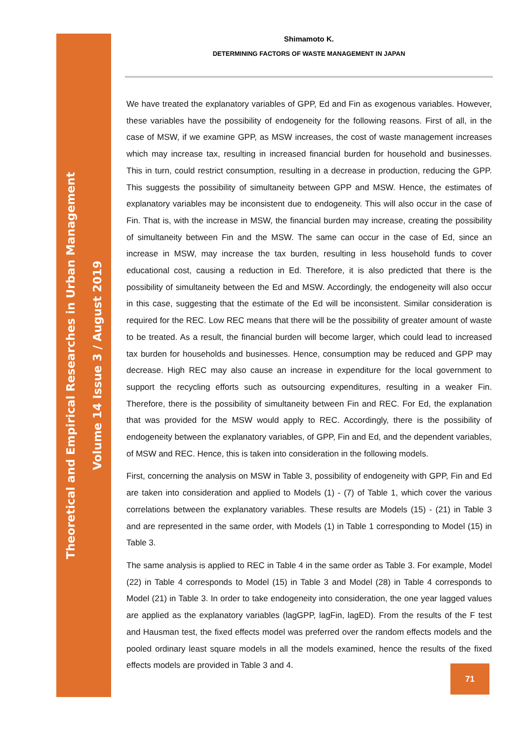Theoretical and Empirical Researches in Urban Management
Volume 14 Issue 3 / August 2019
Shimamoto K.
DETERMINING FACTORS OF WASTE MANAGEMENT IN JAPAN
We have treated the explanatory variables of GPP, Ed and Fin as exogenous variables. However, these variables have the possibility of endogeneity for the following reasons. First of all, in the case of MSW, if we examine GPP, as MSW increases, the cost of waste management increases which may increase tax, resulting in increased financial burden for household and businesses. This in turn, could restrict consumption, resulting in a decrease in production, reducing the GPP. This suggests the possibility of simultaneity between GPP and MSW. Hence, the estimates of explanatory variables may be inconsistent due to endogeneity. This will also occur in the case of Fin. That is, with the increase in MSW, the financial burden may increase, creating the possibility of simultaneity between Fin and the MSW. The same can occur in the case of Ed, since an increase in MSW, may increase the tax burden, resulting in less household funds to cover educational cost, causing a reduction in Ed. Therefore, it is also predicted that there is the possibility of simultaneity between the Ed and MSW. Accordingly, the endogeneity will also occur in this case, suggesting that the estimate of the Ed will be inconsistent. Similar consideration is required for the REC. Low REC means that there will be the possibility of greater amount of waste to be treated. As a result, the financial burden will become larger, which could lead to increased tax burden for households and businesses. Hence, consumption may be reduced and GPP may decrease. High REC may also cause an increase in expenditure for the local government to support the recycling efforts such as outsourcing expenditures, resulting in a weaker Fin. Therefore, there is the possibility of simultaneity between Fin and REC. For Ed, the explanation that was provided for the MSW would apply to REC. Accordingly, there is the possibility of endogeneity between the explanatory variables, of GPP, Fin and Ed, and the dependent variables, of MSW and REC. Hence, this is taken into consideration in the following models.
First, concerning the analysis on MSW in Table 3, possibility of endogeneity with GPP, Fin and Ed are taken into consideration and applied to Models (1) - (7) of Table 1, which cover the various correlations between the explanatory variables. These results are Models (15) - (21) in Table 3 and are represented in the same order, with Models (1) in Table 1 corresponding to Model (15) in Table 3.
The same analysis is applied to REC in Table 4 in the same order as Table 3. For example, Model (22) in Table 4 corresponds to Model (15) in Table 3 and Model (28) in Table 4 corresponds to Model (21) in Table 3. In order to take endogeneity into consideration, the one year lagged values are applied as the explanatory variables (lagGPP, lagFin, lagED). From the results of the F test and Hausman test, the fixed effects model was preferred over the random effects models and the pooled ordinary least square models in all the models examined, hence the results of the fixed effects models are provided in Table 3 and 4.
71